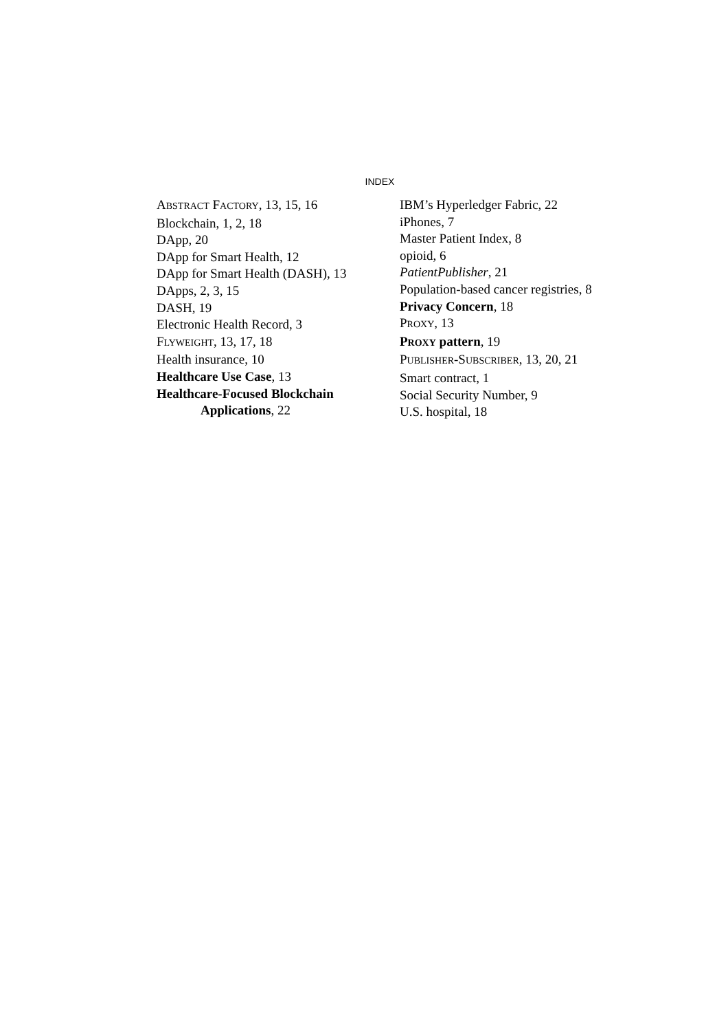INDEX
ABSTRACT FACTORY, 13, 15, 16
Blockchain, 1, 2, 18
DApp, 20
DApp for Smart Health, 12
DApp for Smart Health (DASH), 13
DApps, 2, 3, 15
DASH, 19
Electronic Health Record, 3
FLYWEIGHT, 13, 17, 18
Health insurance, 10
Healthcare Use Case, 13
Healthcare-Focused Blockchain
Applications, 22
IBM’s Hyperledger Fabric, 22
iPhones, 7
Master Patient Index, 8
opioid, 6
PatientPublisher, 21
Population-based cancer registries, 8
Privacy Concern, 18
PROXY, 13
PROXY pattern, 19
PUBLISHER-SUBSCRIBER, 13, 20, 21
Smart contract, 1
Social Security Number, 9
U.S. hospital, 18